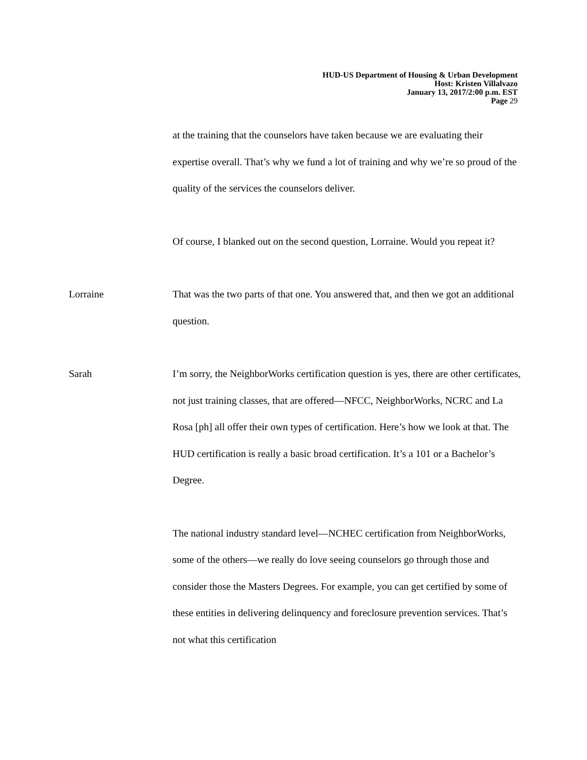HUD-US Department of Housing & Urban Development
Host: Kristen Villalvazo
January 13, 2017/2:00 p.m. EST
Page 29
at the training that the counselors have taken because we are evaluating their expertise overall. That’s why we fund a lot of training and why we’re so proud of the quality of the services the counselors deliver.
Of course, I blanked out on the second question, Lorraine. Would you repeat it?
Lorraine That was the two parts of that one. You answered that, and then we got an additional question.
Sarah I’m sorry, the NeighborWorks certification question is yes, there are other certificates, not just training classes, that are offered—NFCC, NeighborWorks, NCRC and La Rosa [ph] all offer their own types of certification. Here’s how we look at that. The HUD certification is really a basic broad certification. It’s a 101 or a Bachelor’s Degree.
The national industry standard level—NCHEC certification from NeighborWorks, some of the others—we really do love seeing counselors go through those and consider those the Masters Degrees. For example, you can get certified by some of these entities in delivering delinquency and foreclosure prevention services. That’s not what this certification